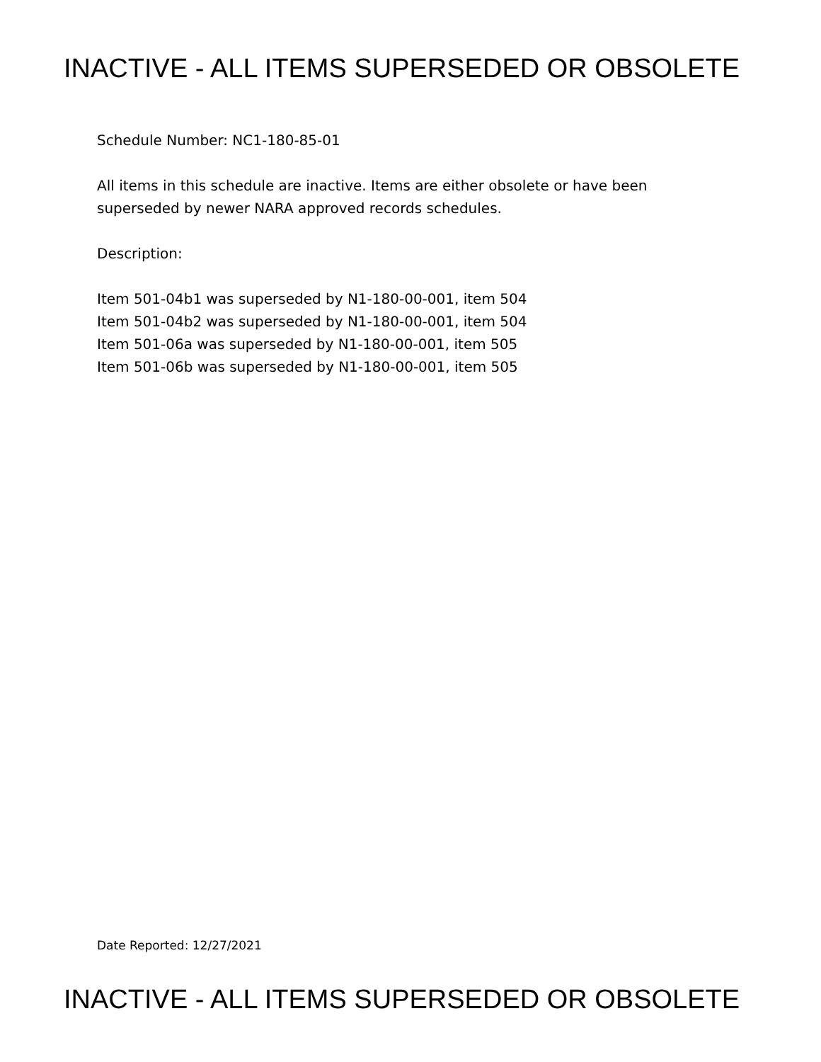INACTIVE - ALL ITEMS SUPERSEDED OR OBSOLETE
Schedule Number: NC1-180-85-01
All items in this schedule are inactive. Items are either obsolete or have been
superseded by newer NARA approved records schedules.
Description:
Item 501-04b1 was superseded by N1-180-00-001, item 504
Item 501-04b2 was superseded by N1-180-00-001, item 504
Item 501-06a was superseded by N1-180-00-001, item 505
Item 501-06b was superseded by N1-180-00-001, item 505
Date Reported: 12/27/2021
INACTIVE - ALL ITEMS SUPERSEDED OR OBSOLETE